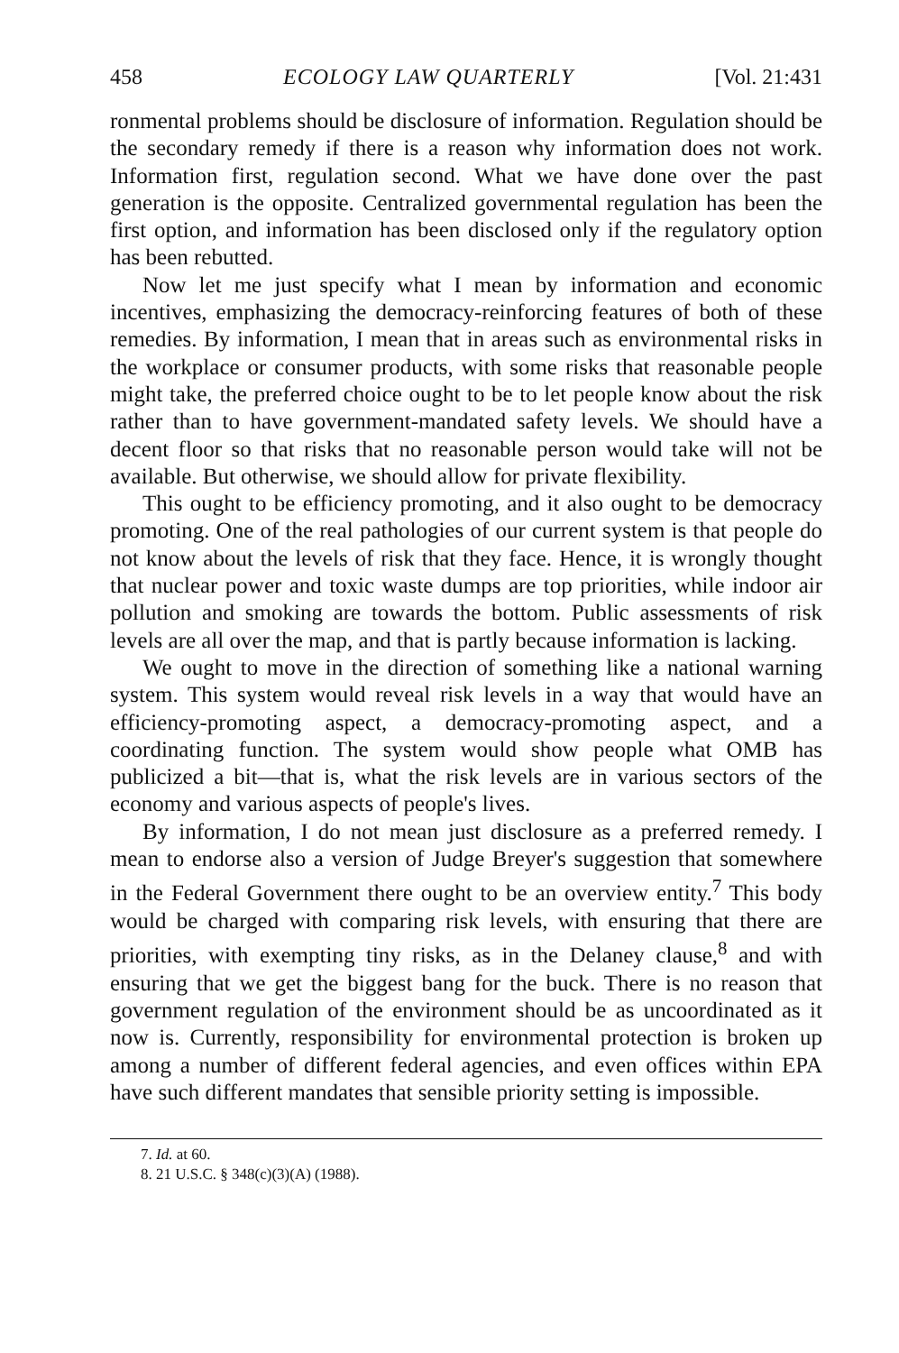458 ECOLOGY LAW QUARTERLY [Vol. 21:431
ronmental problems should be disclosure of information. Regulation should be the secondary remedy if there is a reason why information does not work. Information first, regulation second. What we have done over the past generation is the opposite. Centralized governmental regulation has been the first option, and information has been disclosed only if the regulatory option has been rebutted.
Now let me just specify what I mean by information and economic incentives, emphasizing the democracy-reinforcing features of both of these remedies. By information, I mean that in areas such as environmental risks in the workplace or consumer products, with some risks that reasonable people might take, the preferred choice ought to be to let people know about the risk rather than to have government-mandated safety levels. We should have a decent floor so that risks that no reasonable person would take will not be available. But otherwise, we should allow for private flexibility.
This ought to be efficiency promoting, and it also ought to be democracy promoting. One of the real pathologies of our current system is that people do not know about the levels of risk that they face. Hence, it is wrongly thought that nuclear power and toxic waste dumps are top priorities, while indoor air pollution and smoking are towards the bottom. Public assessments of risk levels are all over the map, and that is partly because information is lacking.
We ought to move in the direction of something like a national warning system. This system would reveal risk levels in a way that would have an efficiency-promoting aspect, a democracy-promoting aspect, and a coordinating function. The system would show people what OMB has publicized a bit—that is, what the risk levels are in various sectors of the economy and various aspects of people's lives.
By information, I do not mean just disclosure as a preferred remedy. I mean to endorse also a version of Judge Breyer's suggestion that somewhere in the Federal Government there ought to be an overview entity.<sup>7</sup> This body would be charged with comparing risk levels, with ensuring that there are priorities, with exempting tiny risks, as in the Delaney clause,<sup>8</sup> and with ensuring that we get the biggest bang for the buck. There is no reason that government regulation of the environment should be as uncoordinated as it now is. Currently, responsibility for environmental protection is broken up among a number of different federal agencies, and even offices within EPA have such different mandates that sensible priority setting is impossible.
7. Id. at 60.
8. 21 U.S.C. § 348(c)(3)(A) (1988).